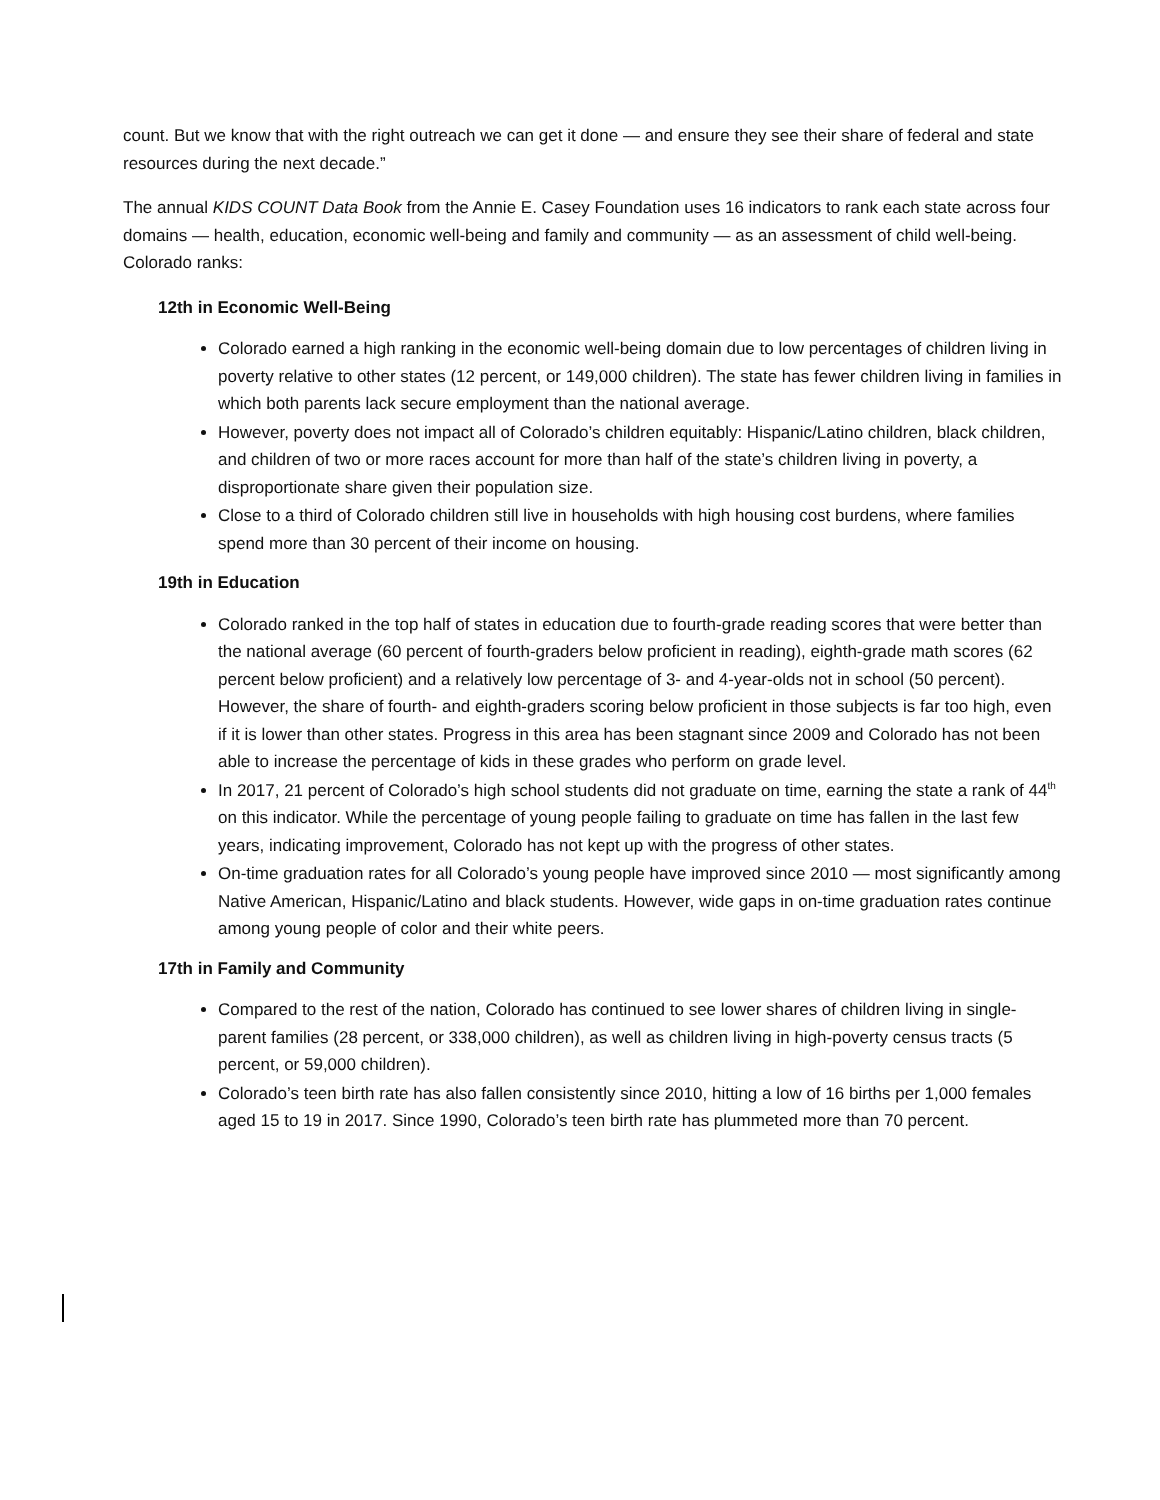count. But we know that with the right outreach we can get it done — and ensure they see their share of federal and state resources during the next decade.”
The annual KIDS COUNT Data Book from the Annie E. Casey Foundation uses 16 indicators to rank each state across four domains — health, education, economic well-being and family and community — as an assessment of child well-being. Colorado ranks:
12th in Economic Well-Being
Colorado earned a high ranking in the economic well-being domain due to low percentages of children living in poverty relative to other states (12 percent, or 149,000 children). The state has fewer children living in families in which both parents lack secure employment than the national average.
However, poverty does not impact all of Colorado’s children equitably: Hispanic/Latino children, black children, and children of two or more races account for more than half of the state’s children living in poverty, a disproportionate share given their population size.
Close to a third of Colorado children still live in households with high housing cost burdens, where families spend more than 30 percent of their income on housing.
19th in Education
Colorado ranked in the top half of states in education due to fourth-grade reading scores that were better than the national average (60 percent of fourth-graders below proficient in reading), eighth-grade math scores (62 percent below proficient) and a relatively low percentage of 3- and 4-year-olds not in school (50 percent). However, the share of fourth- and eighth-graders scoring below proficient in those subjects is far too high, even if it is lower than other states. Progress in this area has been stagnant since 2009 and Colorado has not been able to increase the percentage of kids in these grades who perform on grade level.
In 2017, 21 percent of Colorado’s high school students did not graduate on time, earning the state a rank of 44<sup>th</sup> on this indicator. While the percentage of young people failing to graduate on time has fallen in the last few years, indicating improvement, Colorado has not kept up with the progress of other states.
On-time graduation rates for all Colorado’s young people have improved since 2010 — most significantly among Native American, Hispanic/Latino and black students. However, wide gaps in on-time graduation rates continue among young people of color and their white peers.
17th in Family and Community
Compared to the rest of the nation, Colorado has continued to see lower shares of children living in single-parent families (28 percent, or 338,000 children), as well as children living in high-poverty census tracts (5 percent, or 59,000 children).
Colorado’s teen birth rate has also fallen consistently since 2010, hitting a low of 16 births per 1,000 females aged 15 to 19 in 2017. Since 1990, Colorado’s teen birth rate has plummeted more than 70 percent.